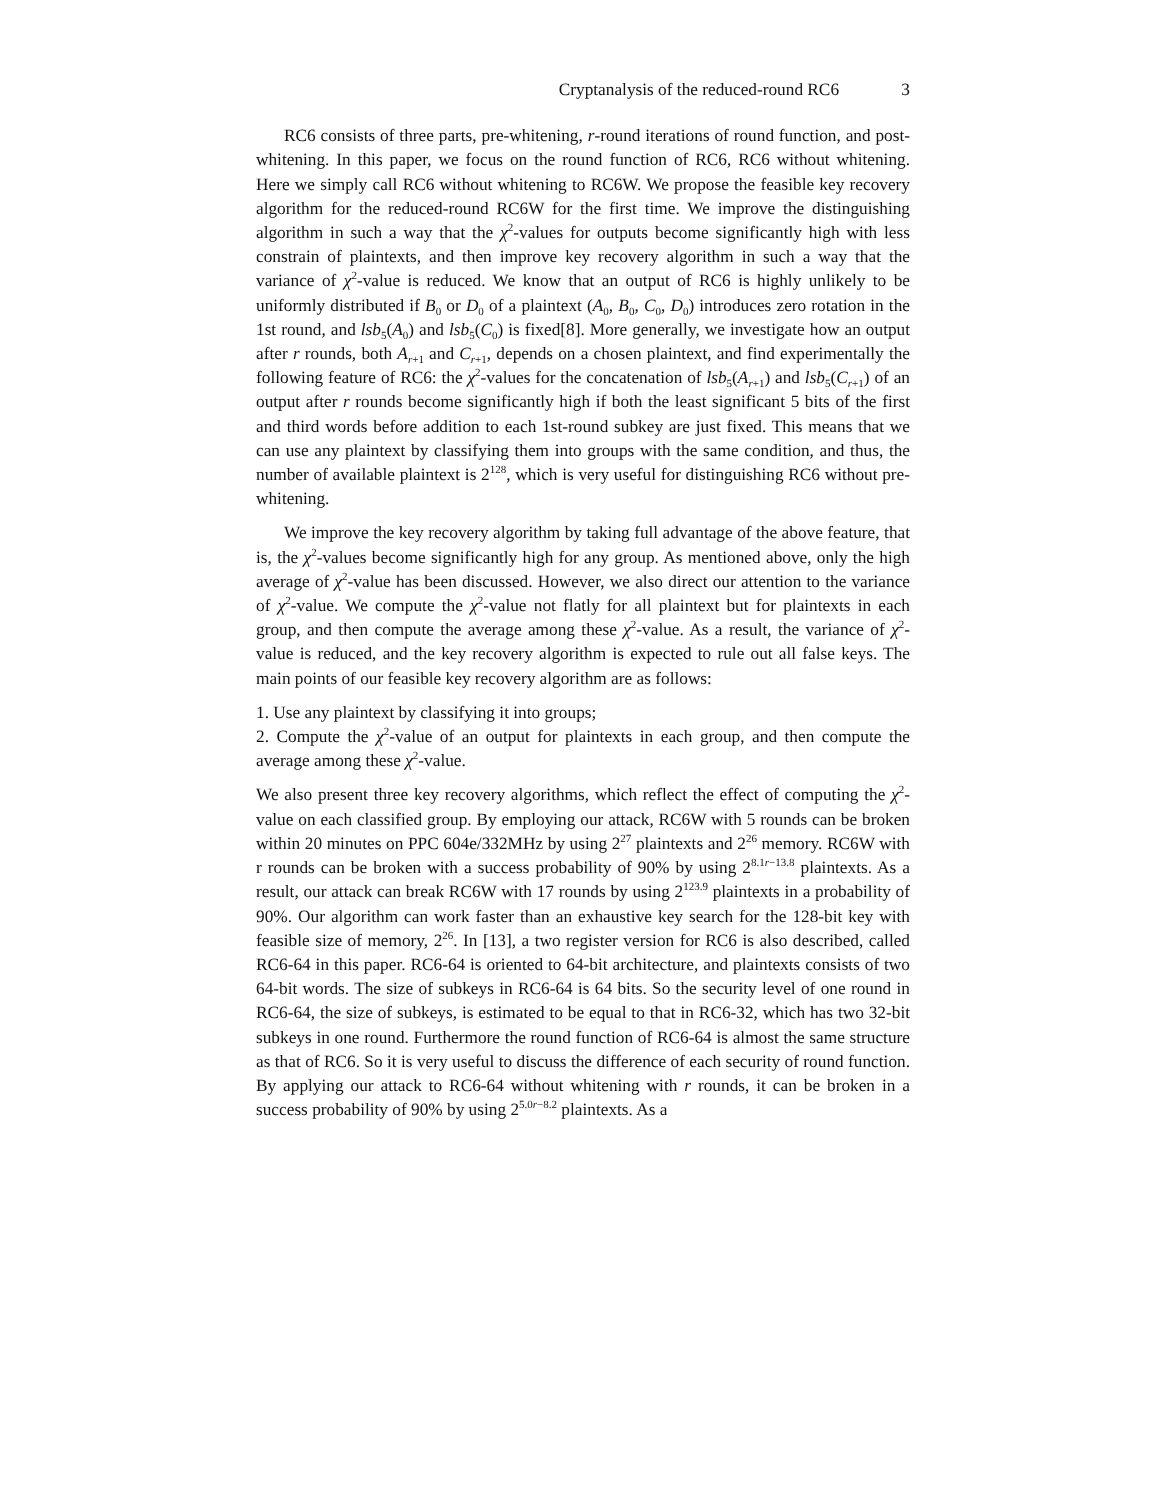Cryptanalysis of the reduced-round RC6 3
RC6 consists of three parts, pre-whitening, r-round iterations of round function, and post-whitening. In this paper, we focus on the round function of RC6, RC6 without whitening. Here we simply call RC6 without whitening to RC6W. We propose the feasible key recovery algorithm for the reduced-round RC6W for the first time. We improve the distinguishing algorithm in such a way that the χ<sup>2</sup>-values for outputs become significantly high with less constrain of plaintexts, and then improve key recovery algorithm in such a way that the variance of χ<sup>2</sup>-value is reduced. We know that an output of RC6 is highly unlikely to be uniformly distributed if B<sub>0</sub> or D<sub>0</sub> of a plaintext (A<sub>0</sub>, B<sub>0</sub>, C<sub>0</sub>, D<sub>0</sub>) introduces zero rotation in the 1st round, and lsb<sub>5</sub>(A<sub>0</sub>) and lsb<sub>5</sub>(C<sub>0</sub>) is fixed[8]. More generally, we investigate how an output after r rounds, both A<sub>r+1</sub> and C<sub>r+1</sub>, depends on a chosen plaintext, and find experimentally the following feature of RC6: the χ<sup>2</sup>-values for the concatenation of lsb<sub>5</sub>(A<sub>r+1</sub>) and lsb<sub>5</sub>(C<sub>r+1</sub>) of an output after r rounds become significantly high if both the least significant 5 bits of the first and third words before addition to each 1st-round subkey are just fixed. This means that we can use any plaintext by classifying them into groups with the same condition, and thus, the number of available plaintext is 2<sup>128</sup>, which is very useful for distinguishing RC6 without pre-whitening.
We improve the key recovery algorithm by taking full advantage of the above feature, that is, the χ<sup>2</sup>-values become significantly high for any group. As mentioned above, only the high average of χ<sup>2</sup>-value has been discussed. However, we also direct our attention to the variance of χ<sup>2</sup>-value. We compute the χ<sup>2</sup>-value not flatly for all plaintext but for plaintexts in each group, and then compute the average among these χ<sup>2</sup>-value. As a result, the variance of χ<sup>2</sup>-value is reduced, and the key recovery algorithm is expected to rule out all false keys. The main points of our feasible key recovery algorithm are as follows:
1. Use any plaintext by classifying it into groups;
2. Compute the χ<sup>2</sup>-value of an output for plaintexts in each group, and then compute the average among these χ<sup>2</sup>-value.
We also present three key recovery algorithms, which reflect the effect of computing the χ<sup>2</sup>-value on each classified group. By employing our attack, RC6W with 5 rounds can be broken within 20 minutes on PPC 604e/332MHz by using 2<sup>27</sup> plaintexts and 2<sup>26</sup> memory. RC6W with r rounds can be broken with a success probability of 90% by using 2<sup>8.1r−13.8</sup> plaintexts. As a result, our attack can break RC6W with 17 rounds by using 2<sup>123.9</sup> plaintexts in a probability of 90%. Our algorithm can work faster than an exhaustive key search for the 128-bit key with feasible size of memory, 2<sup>26</sup>. In [13], a two register version for RC6 is also described, called RC6-64 in this paper. RC6-64 is oriented to 64-bit architecture, and plaintexts consists of two 64-bit words. The size of subkeys in RC6-64 is 64 bits. So the security level of one round in RC6-64, the size of subkeys, is estimated to be equal to that in RC6-32, which has two 32-bit subkeys in one round. Furthermore the round function of RC6-64 is almost the same structure as that of RC6. So it is very useful to discuss the difference of each security of round function. By applying our attack to RC6-64 without whitening with r rounds, it can be broken in a success probability of 90% by using 2<sup>5.0r−8.2</sup> plaintexts. As a